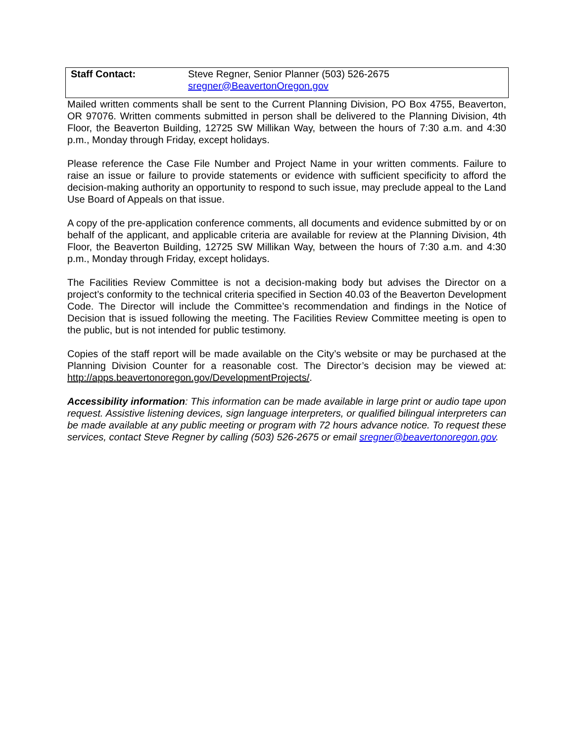| Staff Contact: | Steve Regner, Senior Planner (503) 526-2675 sregner@BeavertonOregon.gov |
Mailed written comments shall be sent to the Current Planning Division, PO Box 4755, Beaverton, OR 97076. Written comments submitted in person shall be delivered to the Planning Division, 4th Floor, the Beaverton Building, 12725 SW Millikan Way, between the hours of 7:30 a.m. and 4:30 p.m., Monday through Friday, except holidays.
Please reference the Case File Number and Project Name in your written comments. Failure to raise an issue or failure to provide statements or evidence with sufficient specificity to afford the decision-making authority an opportunity to respond to such issue, may preclude appeal to the Land Use Board of Appeals on that issue.
A copy of the pre-application conference comments, all documents and evidence submitted by or on behalf of the applicant, and applicable criteria are available for review at the Planning Division, 4th Floor, the Beaverton Building, 12725 SW Millikan Way, between the hours of 7:30 a.m. and 4:30 p.m., Monday through Friday, except holidays.
The Facilities Review Committee is not a decision-making body but advises the Director on a project’s conformity to the technical criteria specified in Section 40.03 of the Beaverton Development Code. The Director will include the Committee’s recommendation and findings in the Notice of Decision that is issued following the meeting. The Facilities Review Committee meeting is open to the public, but is not intended for public testimony.
Copies of the staff report will be made available on the City’s website or may be purchased at the Planning Division Counter for a reasonable cost. The Director’s decision may be viewed at: http://apps.beavertonoregon.gov/DevelopmentProjects/.
Accessibility information: This information can be made available in large print or audio tape upon request. Assistive listening devices, sign language interpreters, or qualified bilingual interpreters can be made available at any public meeting or program with 72 hours advance notice. To request these services, contact Steve Regner by calling (503) 526-2675 or email sregner@beavertonoregon.gov.